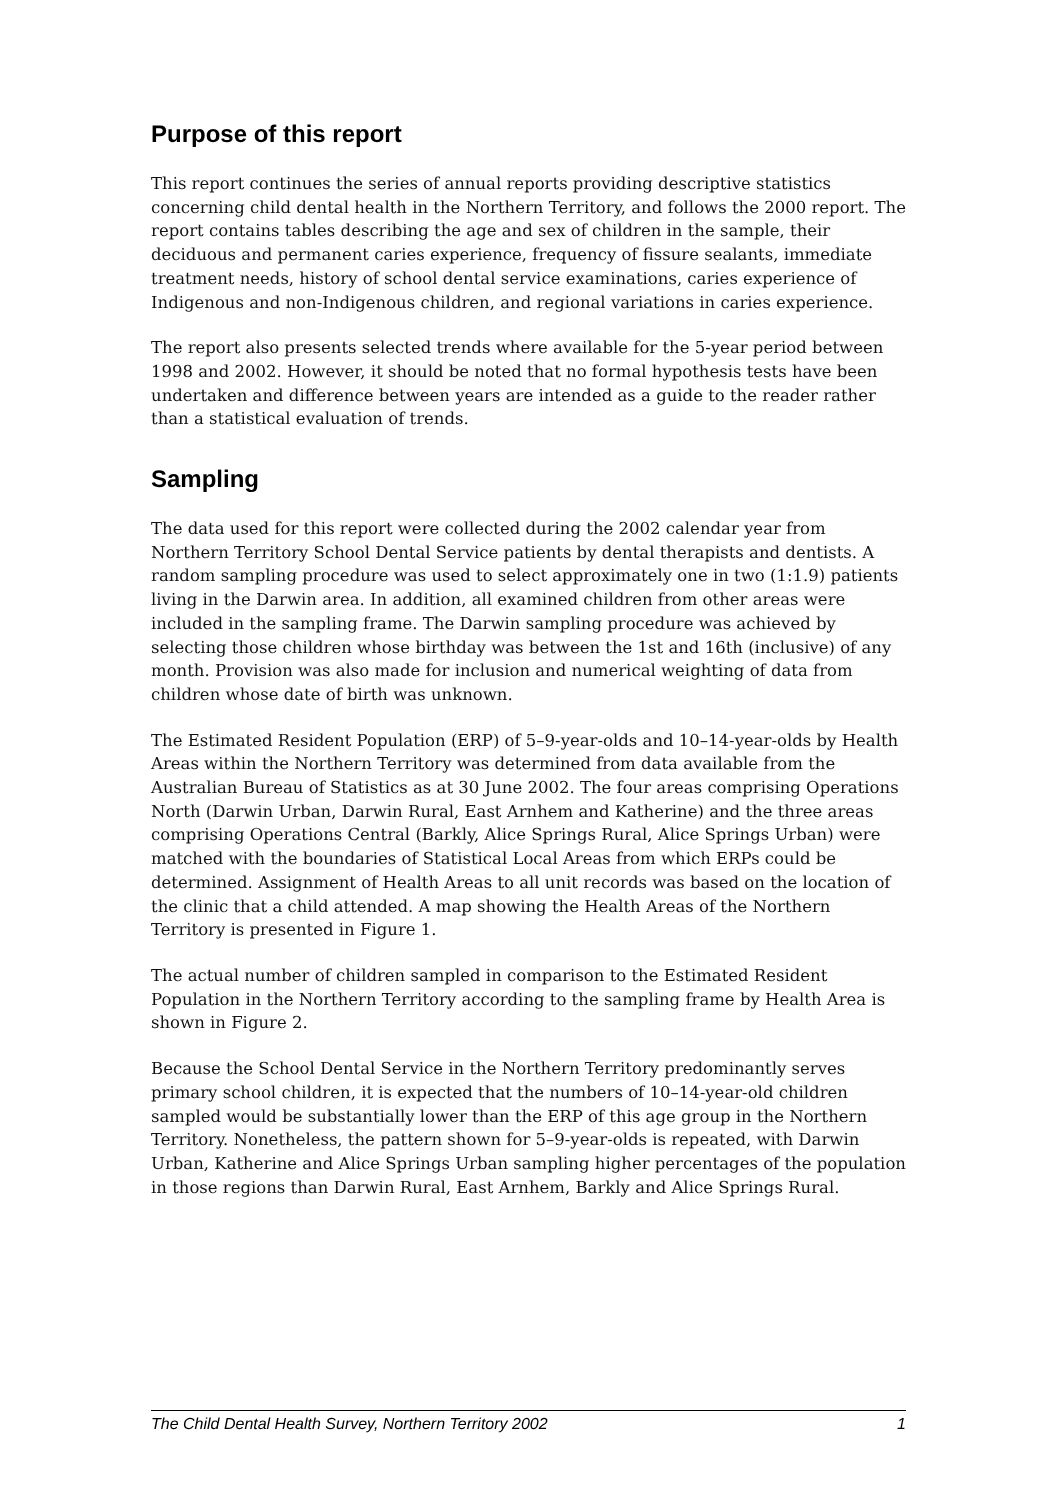Purpose of this report
This report continues the series of annual reports providing descriptive statistics concerning child dental health in the Northern Territory, and follows the 2000 report. The report contains tables describing the age and sex of children in the sample, their deciduous and permanent caries experience, frequency of fissure sealants, immediate treatment needs, history of school dental service examinations, caries experience of Indigenous and non-Indigenous children, and regional variations in caries experience.
The report also presents selected trends where available for the 5-year period between 1998 and 2002. However, it should be noted that no formal hypothesis tests have been undertaken and difference between years are intended as a guide to the reader rather than a statistical evaluation of trends.
Sampling
The data used for this report were collected during the 2002 calendar year from Northern Territory School Dental Service patients by dental therapists and dentists. A random sampling procedure was used to select approximately one in two (1:1.9) patients living in the Darwin area. In addition, all examined children from other areas were included in the sampling frame. The Darwin sampling procedure was achieved by selecting those children whose birthday was between the 1st and 16th (inclusive) of any month. Provision was also made for inclusion and numerical weighting of data from children whose date of birth was unknown.
The Estimated Resident Population (ERP) of 5–9-year-olds and 10–14-year-olds by Health Areas within the Northern Territory was determined from data available from the Australian Bureau of Statistics as at 30 June 2002. The four areas comprising Operations North (Darwin Urban, Darwin Rural, East Arnhem and Katherine) and the three areas comprising Operations Central (Barkly, Alice Springs Rural, Alice Springs Urban) were matched with the boundaries of Statistical Local Areas from which ERPs could be determined. Assignment of Health Areas to all unit records was based on the location of the clinic that a child attended. A map showing the Health Areas of the Northern Territory is presented in Figure 1.
The actual number of children sampled in comparison to the Estimated Resident Population in the Northern Territory according to the sampling frame by Health Area is shown in Figure 2.
Because the School Dental Service in the Northern Territory predominantly serves primary school children, it is expected that the numbers of 10–14-year-old children sampled would be substantially lower than the ERP of this age group in the Northern Territory. Nonetheless, the pattern shown for 5–9-year-olds is repeated, with Darwin Urban, Katherine and Alice Springs Urban sampling higher percentages of the population in those regions than Darwin Rural, East Arnhem, Barkly and Alice Springs Rural.
The Child Dental Health Survey, Northern Territory 2002 1